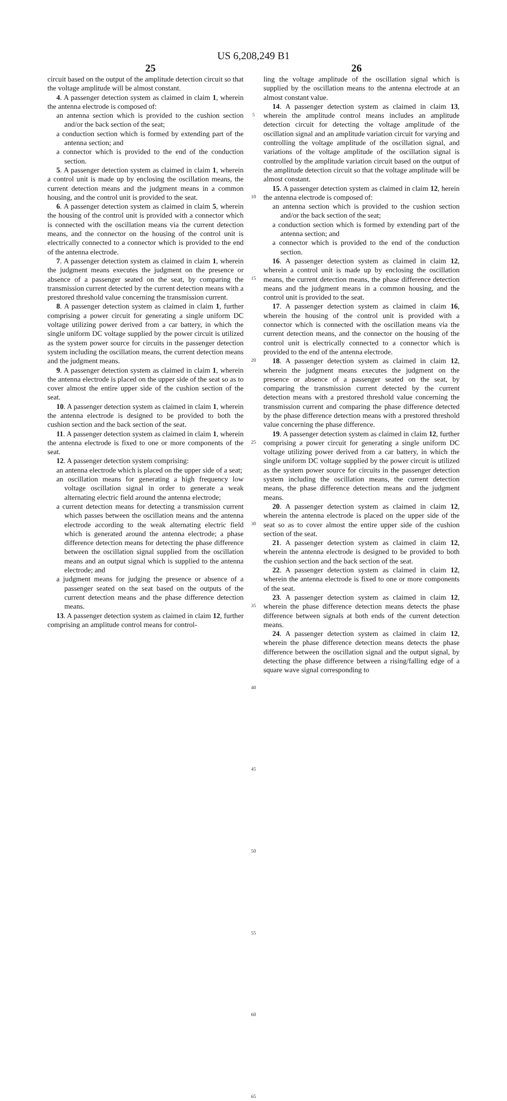US 6,208,249 B1
25 26
circuit based on the output of the amplitude detection circuit so that the voltage amplitude will be almost constant.
4. A passenger detection system as claimed in claim 1, wherein the antenna electrode is composed of:
an antenna section which is provided to the cushion section and/or the back section of the seat;
a conduction section which is formed by extending part of the antenna section; and
a connector which is provided to the end of the conduction section.
5. A passenger detection system as claimed in claim 1, wherein a control unit is made up by enclosing the oscillation means, the current detection means and the judgment means in a common housing, and the control unit is provided to the seat.
6. A passenger detection system as claimed in claim 5, wherein the housing of the control unit is provided with a connector which is connected with the oscillation means via the current detection means, and the connector on the housing of the control unit is electrically connected to a connector which is provided to the end of the antenna electrode.
7. A passenger detection system as claimed in claim 1, wherein the judgment means executes the judgment on the presence or absence of a passenger seated on the seat, by comparing the transmission current detected by the current detection means with a prestored threshold value concerning the transmission current.
8. A passenger detection system as claimed in claim 1, further comprising a power circuit for generating a single uniform DC voltage utilizing power derived from a car battery, in which the single uniform DC voltage supplied by the power circuit is utilized as the system power source for circuits in the passenger detection system including the oscillation means, the current detection means and the judgment means.
9. A passenger detection system as claimed in claim 1, wherein the antenna electrode is placed on the upper side of the seat so as to cover almost the entire upper side of the cushion section of the seat.
10. A passenger detection system as claimed in claim 1, wherein the antenna electrode is designed to be provided to both the cushion section and the back section of the seat.
11. A passenger detection system as claimed in claim 1, wherein the antenna electrode is fixed to one or more components of the seat.
12. A passenger detection system comprising:
an antenna electrode which is placed on the upper side of a seat;
an oscillation means for generating a high frequency low voltage oscillation signal in order to generate a weak alternating electric field around the antenna electrode;
a current detection means for detecting a transmission current which passes between the oscillation means and the antenna electrode according to the weak alternating electric field which is generated around the antenna electrode; a phase difference detection means for detecting the phase difference between the oscillation signal supplied from the oscillation means and an output signal which is supplied to the antenna electrode; and
a judgment means for judging the presence or absence of a passenger seated on the seat based on the outputs of the current detection means and the phase difference detection means.
13. A passenger detection system as claimed in claim 12, further comprising an amplitude control means for control-
5
10
15
20
25
30
35
40
45
50
55
60
65
ling the voltage amplitude of the oscillation signal which is supplied by the oscillation means to the antenna electrode at an almost constant value.
14. A passenger detection system as claimed in claim 13, wherein the amplitude control means includes an amplitude detection circuit for detecting the voltage amplitude of the oscillation signal and an amplitude variation circuit for varying and controlling the voltage amplitude of the oscillation signal, and variations of the voltage amplitude of the oscillation signal is controlled by the amplitude variation circuit based on the output of the amplitude detection circuit so that the voltage amplitude will be almost constant.
15. A passenger detection system as claimed in claim 12, herein the antenna electrode is composed of:
an antenna section which is provided to the cushion section and/or the back section of the seat;
a conduction section which is formed by extending part of the antenna section; and
a connector which is provided to the end of the conduction section.
16. A passenger detection system as claimed in claim 12, wherein a control unit is made up by enclosing the oscillation means, the current detection means, the phase difference detection means and the judgment means in a common housing, and the control unit is provided to the seat.
17. A passenger detection system as claimed in claim 16, wherein the housing of the control unit is provided with a connector which is connected with the oscillation means via the current detection means, and the connector on the housing of the control unit is electrically connected to a connector which is provided to the end of the antenna electrode.
18. A passenger detection system as claimed in claim 12, wherein the judgment means executes the judgment on the presence or absence of a passenger seated on the seat, by comparing the transmission current detected by the current detection means with a prestored threshold value concerning the transmission current and comparing the phase difference detected by the phase difference detection means with a prestored threshold value concerning the phase difference.
19. A passenger detection system as claimed in claim 12, further comprising a power circuit for generating a single uniform DC voltage utilizing power derived from a car battery, in which the single uniform DC voltage supplied by the power circuit is utilized as the system power source for circuits in the passenger detection system including the oscillation means, the current detection means, the phase difference detection means and the judgment means.
20. A passenger detection system as claimed in claim 12, wherein the antenna electrode is placed on the upper side of the seat so as to cover almost the entire upper side of the cushion section of the seat.
21. A passenger detection system as claimed in claim 12, wherein the antenna electrode is designed to be provided to both the cushion section and the back section of the seat.
22. A passenger detection system as claimed in claim 12, wherein the antenna electrode is fixed to one or more components of the seat.
23. A passenger detection system as claimed in claim 12, wherein the phase difference detection means detects the phase difference between signals at both ends of the current detection means.
24. A passenger detection system as claimed in claim 12, wherein the phase difference detection means detects the phase difference between the oscillation signal and the output signal, by detecting the phase difference between a rising/falling edge of a square wave signal corresponding to